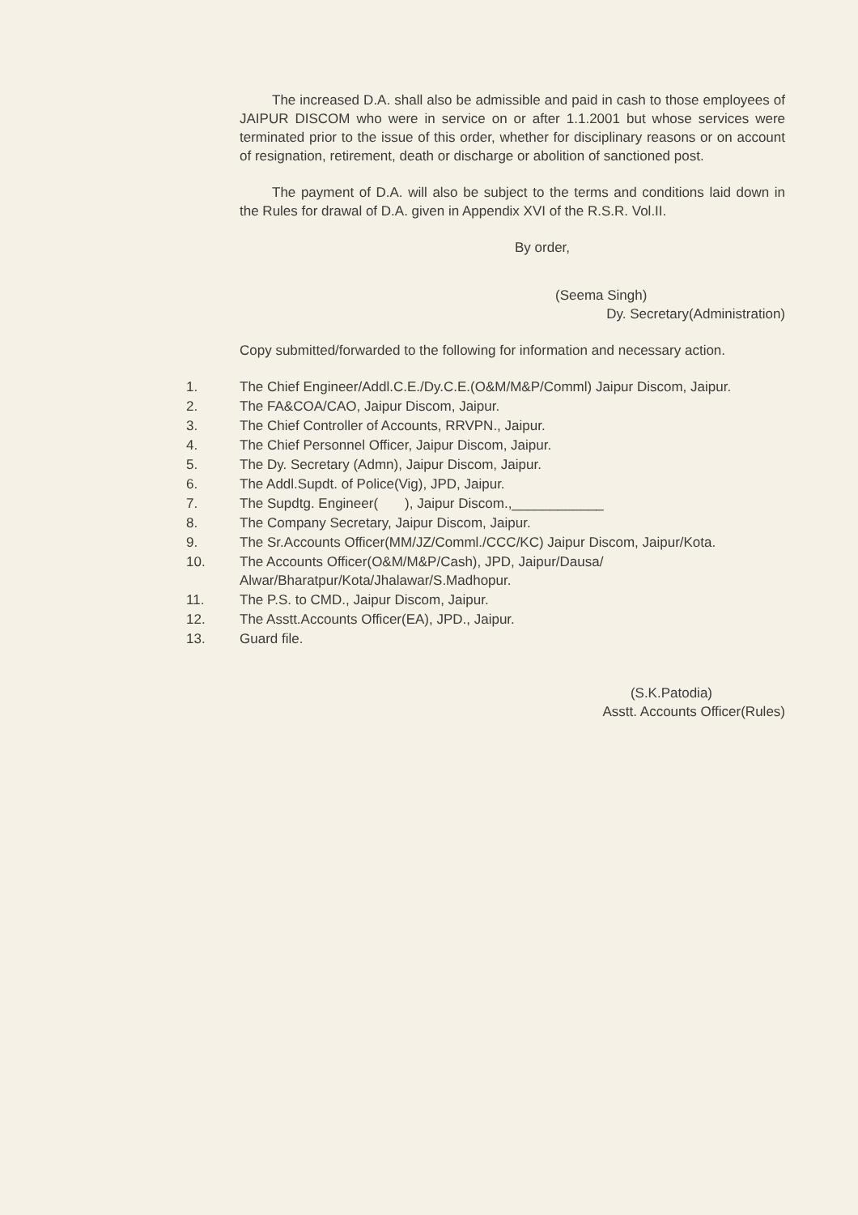The increased D.A. shall also be admissible and paid in cash to those employees of JAIPUR DISCOM who were in service on or after 1.1.2001 but whose services were terminated prior to the issue of this order, whether for disciplinary reasons or on account of resignation, retirement, death or discharge or abolition of sanctioned post.
The payment of D.A. will also be subject to the terms and conditions laid down in the Rules for drawal of D.A. given in Appendix XVI of the R.S.R. Vol.II.
By order,
(Seema Singh)
Dy. Secretary(Administration)
Copy submitted/forwarded to the following for information and necessary action.
1. The Chief Engineer/Addl.C.E./Dy.C.E.(O&M/M&P/Comml) Jaipur Discom, Jaipur.
2. The FA&COA/CAO, Jaipur Discom, Jaipur.
3. The Chief Controller of Accounts, RRVPN., Jaipur.
4. The Chief Personnel Officer, Jaipur Discom, Jaipur.
5. The Dy. Secretary (Admn), Jaipur Discom, Jaipur.
6. The Addl.Supdt. of Police(Vig), JPD, Jaipur.
7. The Supdtg. Engineer( ), Jaipur Discom.,____________
8. The Company Secretary, Jaipur Discom, Jaipur.
9. The Sr.Accounts Officer(MM/JZ/Comml./CCC/KC) Jaipur Discom, Jaipur/Kota.
10. The Accounts Officer(O&M/M&P/Cash), JPD, Jaipur/Dausa/ Alwar/Bharatpur/Kota/Jhalawar/S.Madhopur.
11. The P.S. to CMD., Jaipur Discom, Jaipur.
12. The Asstt.Accounts Officer(EA), JPD., Jaipur.
13. Guard file.
(S.K.Patodia)
Asstt. Accounts Officer(Rules)